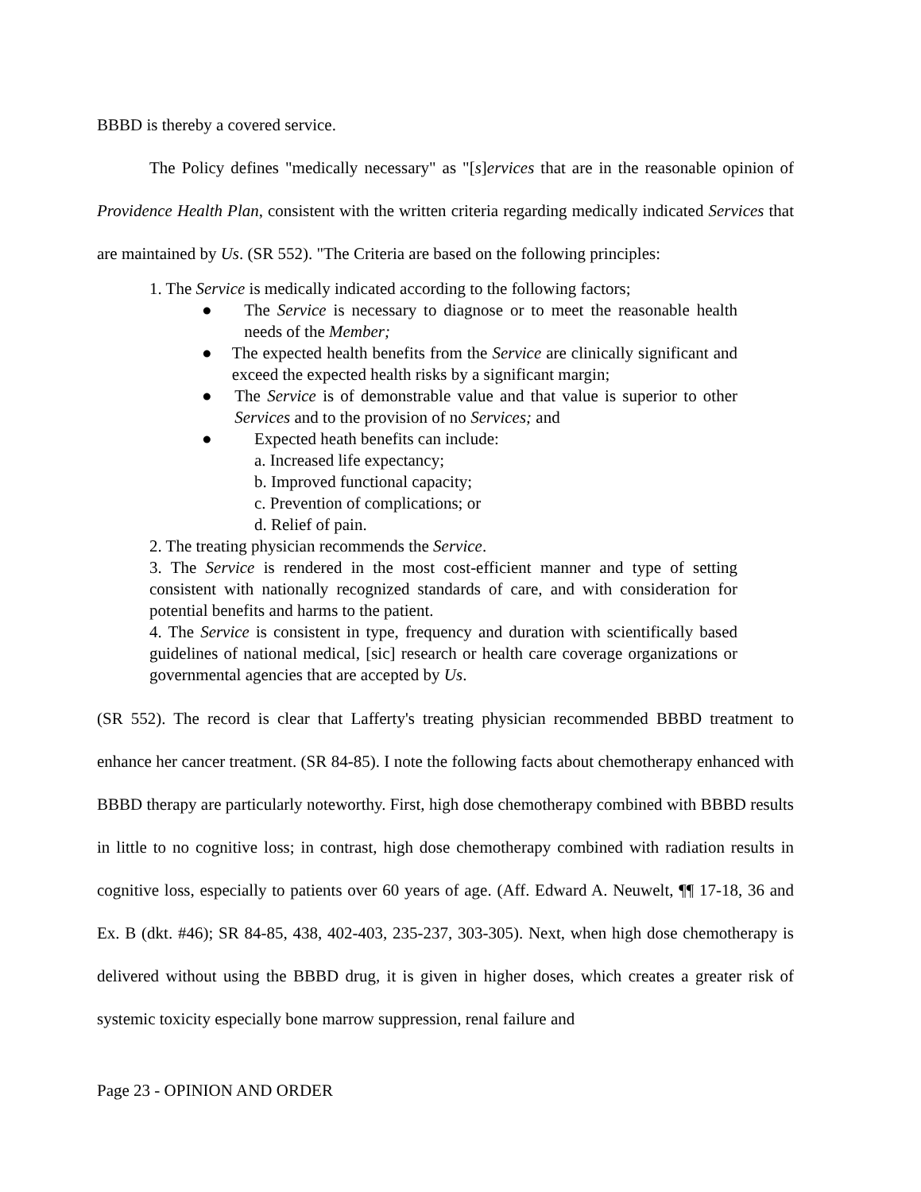BBBD is thereby a covered service.
The Policy defines "medically necessary" as "[s]ervices that are in the reasonable opinion of Providence Health Plan, consistent with the written criteria regarding medically indicated Services that are maintained by Us. (SR 552). "The Criteria are based on the following principles:
1. The Service is medically indicated according to the following factors;
● The Service is necessary to diagnose or to meet the reasonable health needs of the Member;
● The expected health benefits from the Service are clinically significant and exceed the expected health risks by a significant margin;
● The Service is of demonstrable value and that value is superior to other Services and to the provision of no Services; and
● Expected heath benefits can include:
a. Increased life expectancy;
b. Improved functional capacity;
c. Prevention of complications; or
d. Relief of pain.
2. The treating physician recommends the Service.
3. The Service is rendered in the most cost-efficient manner and type of setting consistent with nationally recognized standards of care, and with consideration for potential benefits and harms to the patient.
4. The Service is consistent in type, frequency and duration with scientifically based guidelines of national medical, [sic] research or health care coverage organizations or governmental agencies that are accepted by Us.
(SR 552). The record is clear that Lafferty's treating physician recommended BBBD treatment to enhance her cancer treatment. (SR 84-85). I note the following facts about chemotherapy enhanced with BBBD therapy are particularly noteworthy. First, high dose chemotherapy combined with BBBD results in little to no cognitive loss; in contrast, high dose chemotherapy combined with radiation results in cognitive loss, especially to patients over 60 years of age. (Aff. Edward A. Neuwelt, ¶¶ 17-18, 36 and Ex. B (dkt. #46); SR 84-85, 438, 402-403, 235-237, 303-305). Next, when high dose chemotherapy is delivered without using the BBBD drug, it is given in higher doses, which creates a greater risk of systemic toxicity especially bone marrow suppression, renal failure and
Page 23 - OPINION AND ORDER